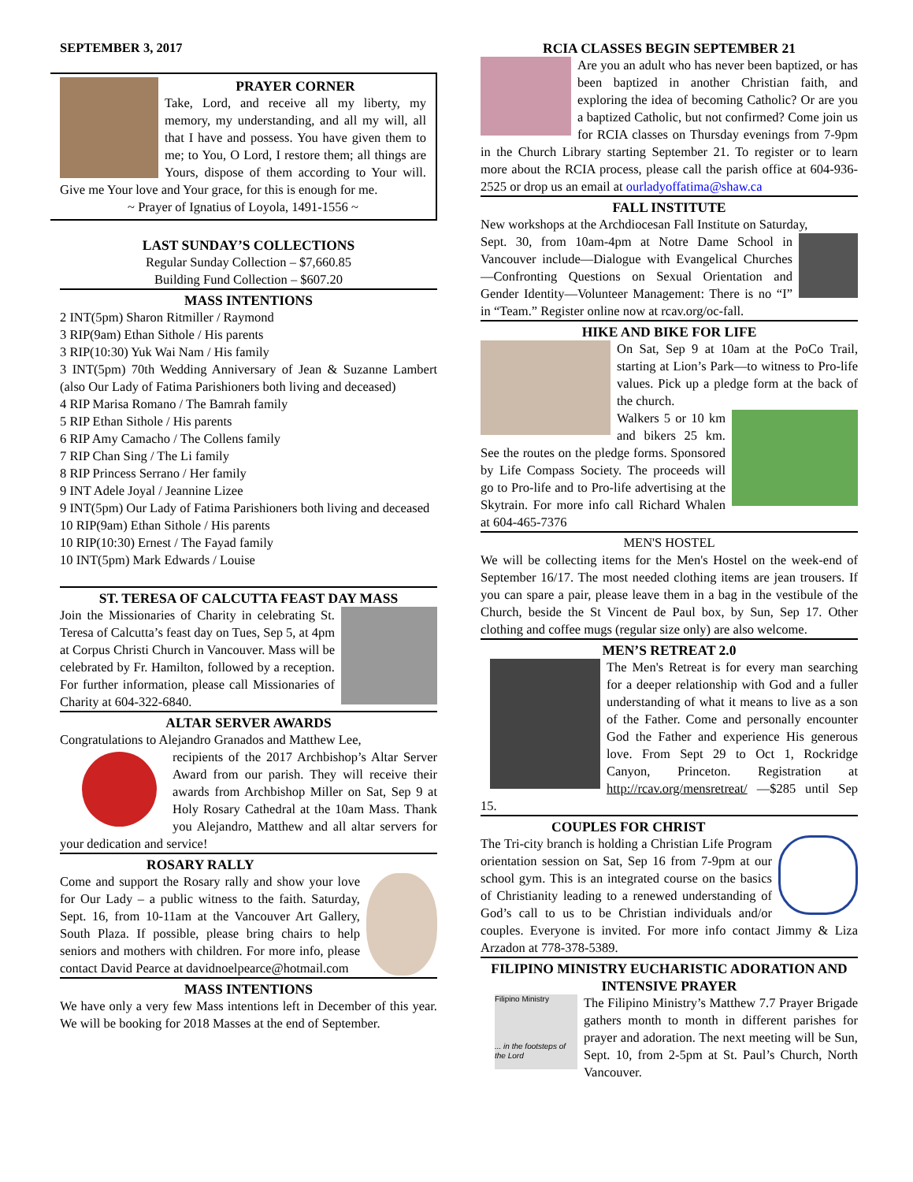SEPTEMBER 3, 2017
PRAYER CORNER
Take, Lord, and receive all my liberty, my memory, my understanding, and all my will, all that I have and possess. You have given them to me; to You, O Lord, I restore them; all things are Yours, dispose of them according to Your will. Give me Your love and Your grace, for this is enough for me.
~ Prayer of Ignatius of Loyola, 1491-1556 ~
LAST SUNDAY’S COLLECTIONS
Regular Sunday Collection – $7,660.85
Building Fund Collection – $607.20
MASS INTENTIONS
2 INT(5pm) Sharon Ritmiller / Raymond
3 RIP(9am) Ethan Sithole / His parents
3 RIP(10:30) Yuk Wai Nam / His family
3 INT(5pm) 70th Wedding Anniversary of Jean & Suzanne Lambert (also Our Lady of Fatima Parishioners both living and deceased)
4 RIP Marisa Romano / The Bamrah family
5 RIP Ethan Sithole / His parents
6 RIP Amy Camacho / The Collens family
7 RIP Chan Sing / The Li family
8 RIP Princess Serrano / Her family
9 INT Adele Joyal / Jeannine Lizee
9 INT(5pm) Our Lady of Fatima Parishioners both living and deceased
10 RIP(9am) Ethan Sithole / His parents
10 RIP(10:30) Ernest / The Fayad family
10 INT(5pm) Mark Edwards / Louise
ST. TERESA OF CALCUTTA FEAST DAY MASS
Join the Missionaries of Charity in celebrating St. Teresa of Calcutta’s feast day on Tues, Sep 5, at 4pm at Corpus Christi Church in Vancouver. Mass will be celebrated by Fr. Hamilton, followed by a reception. For further information, please call Missionaries of Charity at 604-322-6840.
ALTAR SERVER AWARDS
Congratulations to Alejandro Granados and Matthew Lee,
recipients of the 2017 Archbishop’s Altar Server Award from our parish. They will receive their awards from Archbishop Miller on Sat, Sep 9 at Holy Rosary Cathedral at the 10am Mass. Thank you Alejandro, Matthew and all altar servers for your dedication and service!
ROSARY RALLY
Come and support the Rosary rally and show your love for Our Lady – a public witness to the faith. Saturday, Sept. 16, from 10-11am at the Vancouver Art Gallery, South Plaza. If possible, please bring chairs to help seniors and mothers with children. For more info, please contact David Pearce at davidnoelpearce@hotmail.com
MASS INTENTIONS
We have only a very few Mass intentions left in December of this year. We will be booking for 2018 Masses at the end of September.
RCIA CLASSES BEGIN SEPTEMBER 21
Are you an adult who has never been baptized, or has been baptized in another Christian faith, and exploring the idea of becoming Catholic? Or are you a baptized Catholic, but not confirmed? Come join us for RCIA classes on Thursday evenings from 7-9pm in the Church Library starting September 21. To register or to learn more about the RCIA process, please call the parish office at 604-936-2525 or drop us an email at ourladyoffatima@shaw.ca
FALL INSTITUTE
New workshops at the Archdiocesan Fall Institute on Saturday,
Sept. 30, from 10am-4pm at Notre Dame School in Vancouver include—Dialogue with Evangelical Churches—Confronting Questions on Sexual Orientation and Gender Identity—Volunteer Management: There is no “I” in “Team.” Register online now at rcav.org/oc-fall.
HIKE AND BIKE FOR LIFE
On Sat, Sep 9 at 10am at the PoCo Trail, starting at Lion’s Park—to witness to Pro-life values. Pick up a pledge form at the back of the church.
Walkers 5 or 10 km and bikers 25 km. See the routes on the pledge forms. Sponsored by Life Compass Society. The proceeds will go to Pro-life and to Pro-life advertising at the Skytrain. For more info call Richard Whalen at 604-465-7376
MEN'S HOSTEL
We will be collecting items for the Men's Hostel on the week-end of September 16/17. The most needed clothing items are jean trousers. If you can spare a pair, please leave them in a bag in the vestibule of the Church, beside the St Vincent de Paul box, by Sun, Sep 17. Other clothing and coffee mugs (regular size only) are also welcome.
MEN’S RETREAT 2.0
The Men's Retreat is for every man searching for a deeper relationship with God and a fuller understanding of what it means to live as a son of the Father. Come and personally encounter God the Father and experience His generous love. From Sept 29 to Oct 1, Rockridge Canyon, Princeton. Registration at http://rcav.org/mensretreat/ —$285 until Sep 15.
COUPLES FOR CHRIST
The Tri-city branch is holding a Christian Life Program orientation session on Sat, Sep 16 from 7-9pm at our school gym. This is an integrated course on the basics of Christianity leading to a renewed understanding of God’s call to us to be Christian individuals and/or couples. Everyone is invited. For more info contact Jimmy & Liza Arzadon at 778-378-5389.
FILIPINO MINISTRY EUCHARISTIC ADORATION AND INTENSIVE PRAYER
Filipino Ministry
... in the footsteps of the Lord
The Filipino Ministry’s Matthew 7.7 Prayer Brigade gathers month to month in different parishes for prayer and adoration. The next meeting will be Sun, Sept. 10, from 2-5pm at St. Paul’s Church, North Vancouver.